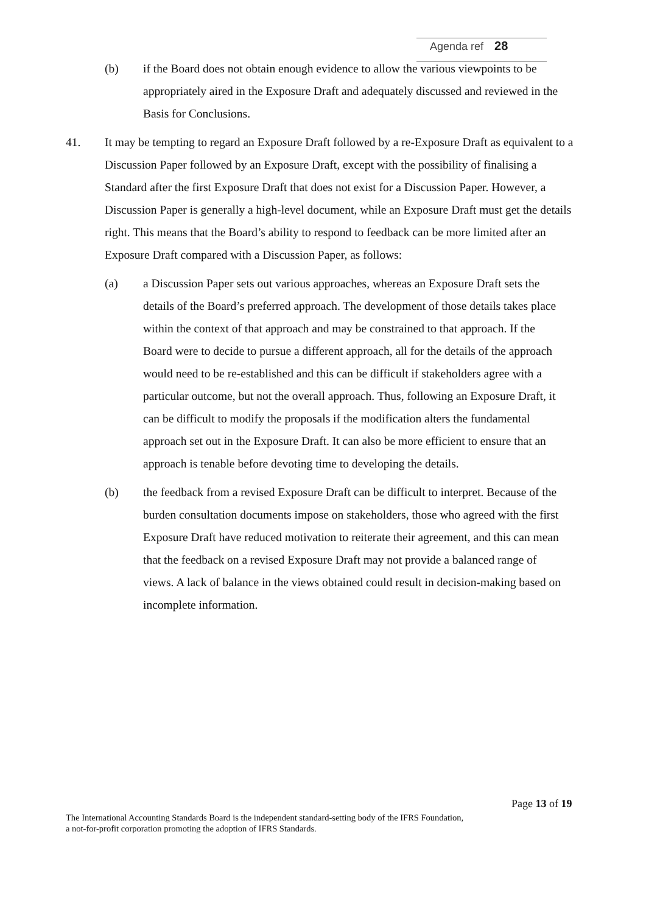Agenda ref 28
(b) if the Board does not obtain enough evidence to allow the various viewpoints to be appropriately aired in the Exposure Draft and adequately discussed and reviewed in the Basis for Conclusions.
41. It may be tempting to regard an Exposure Draft followed by a re-Exposure Draft as equivalent to a Discussion Paper followed by an Exposure Draft, except with the possibility of finalising a Standard after the first Exposure Draft that does not exist for a Discussion Paper. However, a Discussion Paper is generally a high-level document, while an Exposure Draft must get the details right. This means that the Board’s ability to respond to feedback can be more limited after an Exposure Draft compared with a Discussion Paper, as follows:
(a) a Discussion Paper sets out various approaches, whereas an Exposure Draft sets the details of the Board’s preferred approach. The development of those details takes place within the context of that approach and may be constrained to that approach. If the Board were to decide to pursue a different approach, all for the details of the approach would need to be re-established and this can be difficult if stakeholders agree with a particular outcome, but not the overall approach. Thus, following an Exposure Draft, it can be difficult to modify the proposals if the modification alters the fundamental approach set out in the Exposure Draft. It can also be more efficient to ensure that an approach is tenable before devoting time to developing the details.
(b) the feedback from a revised Exposure Draft can be difficult to interpret. Because of the burden consultation documents impose on stakeholders, those who agreed with the first Exposure Draft have reduced motivation to reiterate their agreement, and this can mean that the feedback on a revised Exposure Draft may not provide a balanced range of views. A lack of balance in the views obtained could result in decision-making based on incomplete information.
Page 13 of 19
The International Accounting Standards Board is the independent standard-setting body of the IFRS Foundation,
a not-for-profit corporation promoting the adoption of IFRS Standards.